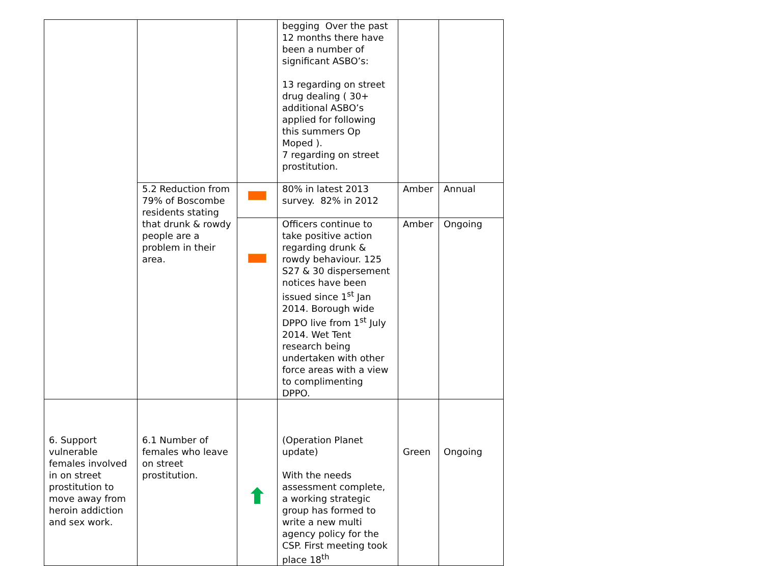| | | | begging Over the past 12 months there have been a number of significant ASBO’s: 13 regarding on street drug dealing ( 30+ additional ASBO’s applied for following this summers Op Moped ). 7 regarding on street prostitution. | | |
| | 5.2 Reduction from 79% of Boscombe residents stating that drunk & rowdy people are a problem in their area. | | 80% in latest 2013 survey. 82% in 2012 | Amber | Annual |
| | | | Officers continue to take positive action regarding drunk & rowdy behaviour. 125 S27 & 30 dispersement notices have been issued since 1<sup>st</sup> Jan 2014. Borough wide DPPO live from 1<sup>st</sup> July 2014. Wet Tent research being undertaken with other force areas with a view to complimenting DPPO. | Amber | Ongoing |
| 6. Support vulnerable females involved in on street prostitution to move away from heroin addiction and sex work. | 6.1 Number of females who leave on street prostitution. | | (Operation Planet update) With the needs assessment complete, a working strategic group has formed to write a new multi agency policy for the CSP. First meeting took place 18<sup>th</sup> | Green | Ongoing |